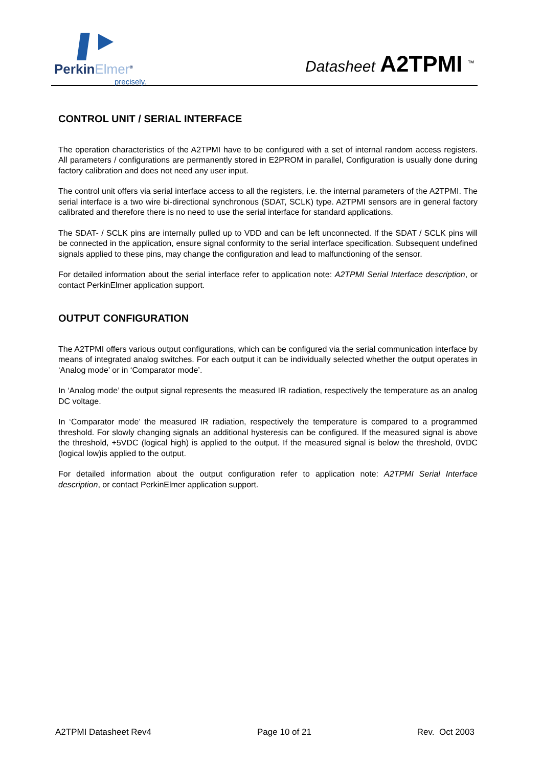PerkinElmer<sup>®</sup>
precisely.
Datasheet A2TPMI <sup>™</sup>
CONTROL UNIT / SERIAL INTERFACE
The operation characteristics of the A2TPMI have to be configured with a set of internal random access registers. All parameters / configurations are permanently stored in E2PROM in parallel, Configuration is usually done during factory calibration and does not need any user input.
The control unit offers via serial interface access to all the registers, i.e. the internal parameters of the A2TPMI. The serial interface is a two wire bi-directional synchronous (SDAT, SCLK) type. A2TPMI sensors are in general factory calibrated and therefore there is no need to use the serial interface for standard applications.
The SDAT- / SCLK pins are internally pulled up to VDD and can be left unconnected. If the SDAT / SCLK pins will be connected in the application, ensure signal conformity to the serial interface specification. Subsequent undefined signals applied to these pins, may change the configuration and lead to malfunctioning of the sensor.
For detailed information about the serial interface refer to application note: A2TPMI Serial Interface description, or contact PerkinElmer application support.
OUTPUT CONFIGURATION
The A2TPMI offers various output configurations, which can be configured via the serial communication interface by means of integrated analog switches. For each output it can be individually selected whether the output operates in ‘Analog mode’ or in ‘Comparator mode’.
In ‘Analog mode’ the output signal represents the measured IR radiation, respectively the temperature as an analog DC voltage.
In ‘Comparator mode’ the measured IR radiation, respectively the temperature is compared to a programmed threshold. For slowly changing signals an additional hysteresis can be configured. If the measured signal is above the threshold, +5VDC (logical high) is applied to the output. If the measured signal is below the threshold, 0VDC (logical low)is applied to the output.
For detailed information about the output configuration refer to application note: A2TPMI Serial Interface description, or contact PerkinElmer application support.
A2TPMI Datasheet Rev4 Page 10 of 21 Rev. Oct 2003